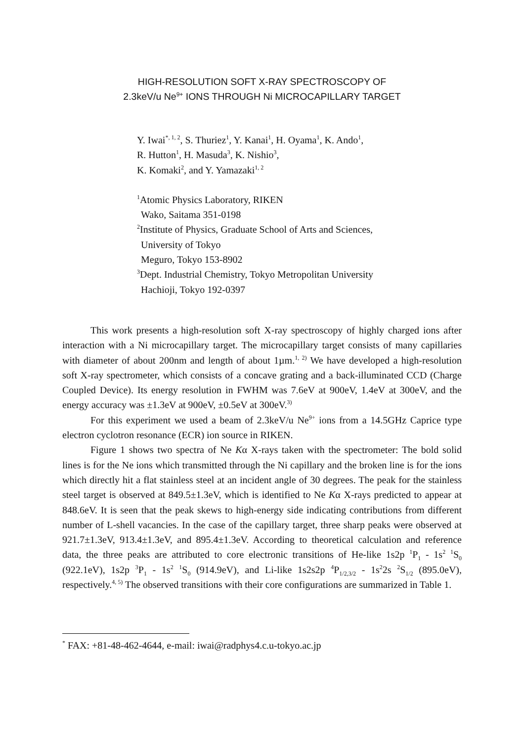HIGH-RESOLUTION SOFT X-RAY SPECTROSCOPY OF
2.3keV/u Ne<sup>9+</sup> IONS THROUGH Ni MICROCAPILLARY TARGET
Y. Iwai<sup>*, 1, 2</sup>, S. Thuriez<sup>1</sup>, Y. Kanai<sup>1</sup>, H. Oyama<sup>1</sup>, K. Ando<sup>1</sup>,
R. Hutton<sup>1</sup>, H. Masuda<sup>3</sup>, K. Nishio<sup>3</sup>,
K. Komaki<sup>2</sup>, and Y. Yamazaki<sup>1, 2</sup>
<sup>1</sup> Atomic Physics Laboratory, RIKEN
Wako, Saitama 351-0198
<sup>2</sup> Institute of Physics, Graduate School of Arts and Sciences,
University of Tokyo
Meguro, Tokyo 153-8902
<sup>3</sup> Dept. Industrial Chemistry, Tokyo Metropolitan University
Hachioji, Tokyo 192-0397
This work presents a high-resolution soft X-ray spectroscopy of highly charged ions after interaction with a Ni microcapillary target. The microcapillary target consists of many capillaries with diameter of about 200nm and length of about 1µm.<sup>1, 2)</sup> We have developed a high-resolution soft X-ray spectrometer, which consists of a concave grating and a back-illuminated CCD (Charge Coupled Device). Its energy resolution in FWHM was 7.6eV at 900eV, 1.4eV at 300eV, and the energy accuracy was ±1.3eV at 900eV, ±0.5eV at 300eV.<sup>3)</sup>
For this experiment we used a beam of 2.3keV/u Ne<sup>9+</sup> ions from a 14.5GHz Caprice type electron cyclotron resonance (ECR) ion source in RIKEN.
Figure 1 shows two spectra of Ne Kα X-rays taken with the spectrometer: The bold solid lines is for the Ne ions which transmitted through the Ni capillary and the broken line is for the ions which directly hit a flat stainless steel at an incident angle of 30 degrees. The peak for the stainless steel target is observed at 849.5±1.3eV, which is identified to Ne Kα X-rays predicted to appear at 848.6eV. It is seen that the peak skews to high-energy side indicating contributions from different number of L-shell vacancies. In the case of the capillary target, three sharp peaks were observed at 921.7±1.3eV, 913.4±1.3eV, and 895.4±1.3eV. According to theoretical calculation and reference data, the three peaks are attributed to core electronic transitions of He-like 1s2p <sup>1</sup>P<sub>1</sub> - 1s<sup>2</sup> <sup>1</sup>S<sub>0</sub> (922.1eV), 1s2p <sup>3</sup>P<sub>1</sub> - 1s<sup>2</sup> <sup>1</sup>S<sub>0</sub> (914.9eV), and Li-like 1s2s2p <sup>4</sup>P<sub>1/2,3/2</sub> - 1s<sup>2</sup>2s <sup>2</sup>S<sub>1/2</sub> (895.0eV), respectively.<sup>4, 5)</sup> The observed transitions with their core configurations are summarized in Table 1.
<sup>*</sup> FAX: +81-48-462-4644, e-mail: iwai@radphys4.c.u-tokyo.ac.jp